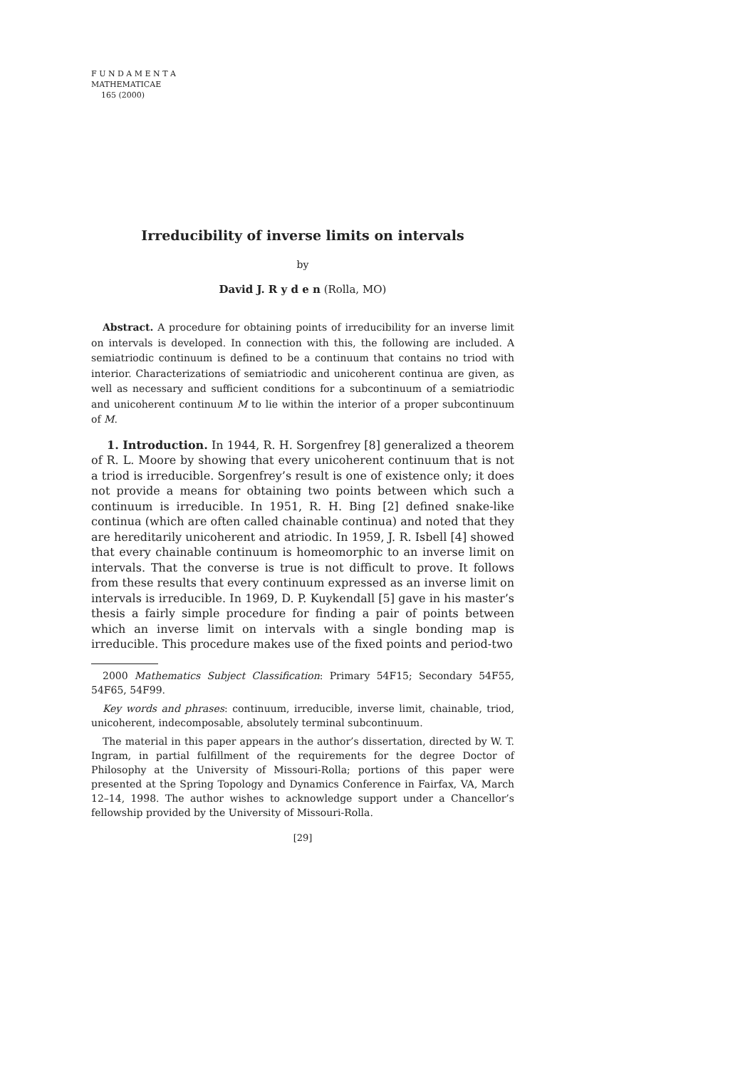F U N D A M E N T A
MATHEMATICAE
165 (2000)
Irreducibility of inverse limits on intervals
by
David J. R y d e n (Rolla, MO)
Abstract. A procedure for obtaining points of irreducibility for an inverse limit on intervals is developed. In connection with this, the following are included. A semiatriodic continuum is defined to be a continuum that contains no triod with interior. Characterizations of semiatriodic and unicoherent continua are given, as well as necessary and sufficient conditions for a subcontinuum of a semiatriodic and unicoherent continuum M to lie within the interior of a proper subcontinuum of M.
1. Introduction. In 1944, R. H. Sorgenfrey [8] generalized a theorem of R. L. Moore by showing that every unicoherent continuum that is not a triod is irreducible. Sorgenfrey’s result is one of existence only; it does not provide a means for obtaining two points between which such a continuum is irreducible. In 1951, R. H. Bing [2] defined snake-like continua (which are often called chainable continua) and noted that they are hereditarily unicoherent and atriodic. In 1959, J. R. Isbell [4] showed that every chainable continuum is homeomorphic to an inverse limit on intervals. That the converse is true is not difficult to prove. It follows from these results that every continuum expressed as an inverse limit on intervals is irreducible. In 1969, D. P. Kuykendall [5] gave in his master’s thesis a fairly simple procedure for finding a pair of points between which an inverse limit on intervals with a single bonding map is irreducible. This procedure makes use of the fixed points and period-two
2000 Mathematics Subject Classification: Primary 54F15; Secondary 54F55, 54F65, 54F99.
Key words and phrases: continuum, irreducible, inverse limit, chainable, triod, unicoherent, indecomposable, absolutely terminal subcontinuum.
The material in this paper appears in the author’s dissertation, directed by W. T. Ingram, in partial fulfillment of the requirements for the degree Doctor of Philosophy at the University of Missouri-Rolla; portions of this paper were presented at the Spring Topology and Dynamics Conference in Fairfax, VA, March 12–14, 1998. The author wishes to acknowledge support under a Chancellor’s fellowship provided by the University of Missouri-Rolla.
[29]